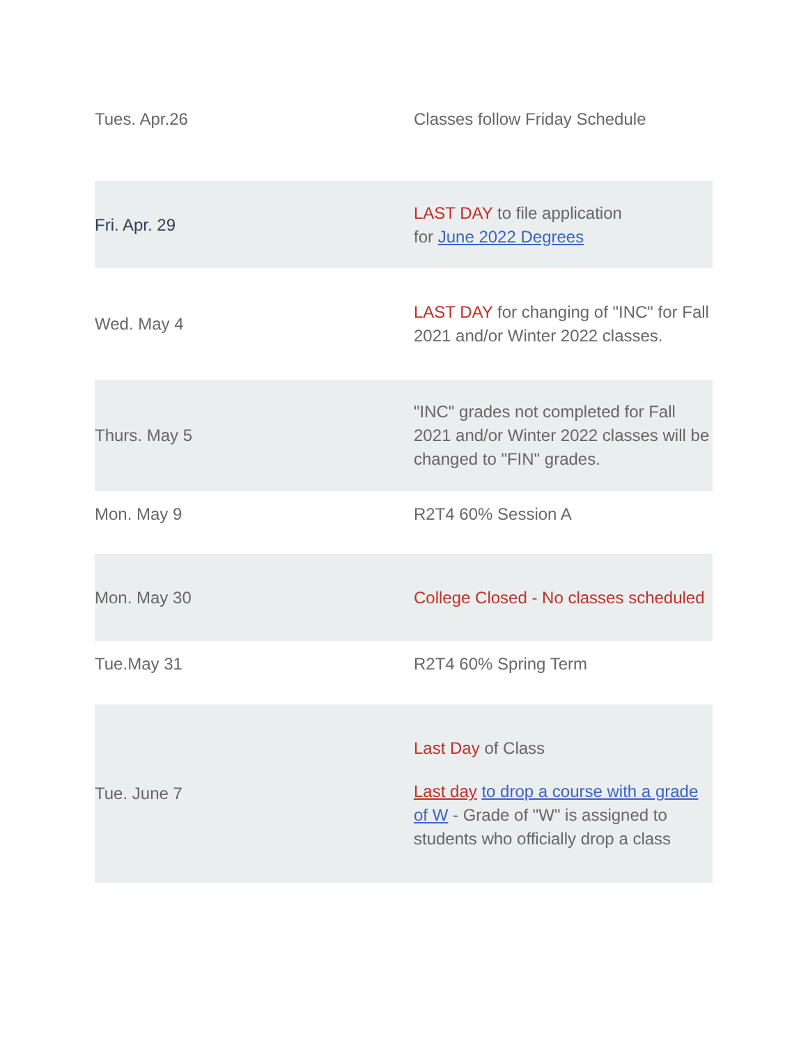| Tues. Apr.26 | Classes follow Friday Schedule |
| Fri. Apr. 29 | LAST DAY to file application for June 2022 Degrees |
| Wed. May 4 | LAST DAY for changing of "INC" for Fall 2021 and/or Winter 2022 classes. |
| Thurs. May 5 | "INC" grades not completed for Fall 2021 and/or Winter 2022 classes will be changed to "FIN" grades. |
| Mon. May 9 | R2T4 60% Session A |
| Mon. May 30 | College Closed - No classes scheduled |
| Tue.May 31 | R2T4 60% Spring Term |
| Tue. June 7 | Last Day of Class Last day to drop a course with a grade of W - Grade of "W" is assigned to students who officially drop a class |